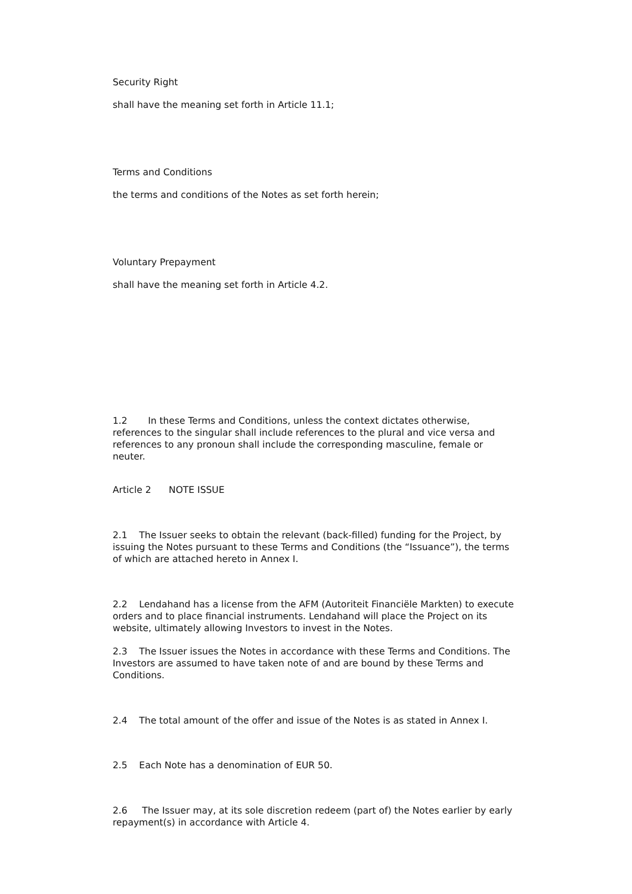Security Right
shall have the meaning set forth in Article 11.1;
Terms and Conditions
the terms and conditions of the Notes as set forth herein;
Voluntary Prepayment
shall have the meaning set forth in Article 4.2.
1.2 In these Terms and Conditions, unless the context dictates otherwise, references to the singular shall include references to the plural and vice versa and references to any pronoun shall include the corresponding masculine, female or neuter.
Article 2 NOTE ISSUE
2.1 The Issuer seeks to obtain the relevant (back-filled) funding for the Project, by issuing the Notes pursuant to these Terms and Conditions (the “Issuance”), the terms of which are attached hereto in Annex I.
2.2 Lendahand has a license from the AFM (Autoriteit Financiële Markten) to execute orders and to place financial instruments. Lendahand will place the Project on its website, ultimately allowing Investors to invest in the Notes.
2.3 The Issuer issues the Notes in accordance with these Terms and Conditions. The Investors are assumed to have taken note of and are bound by these Terms and Conditions.
2.4 The total amount of the offer and issue of the Notes is as stated in Annex I.
2.5 Each Note has a denomination of EUR 50.
2.6 The Issuer may, at its sole discretion redeem (part of) the Notes earlier by early repayment(s) in accordance with Article 4.